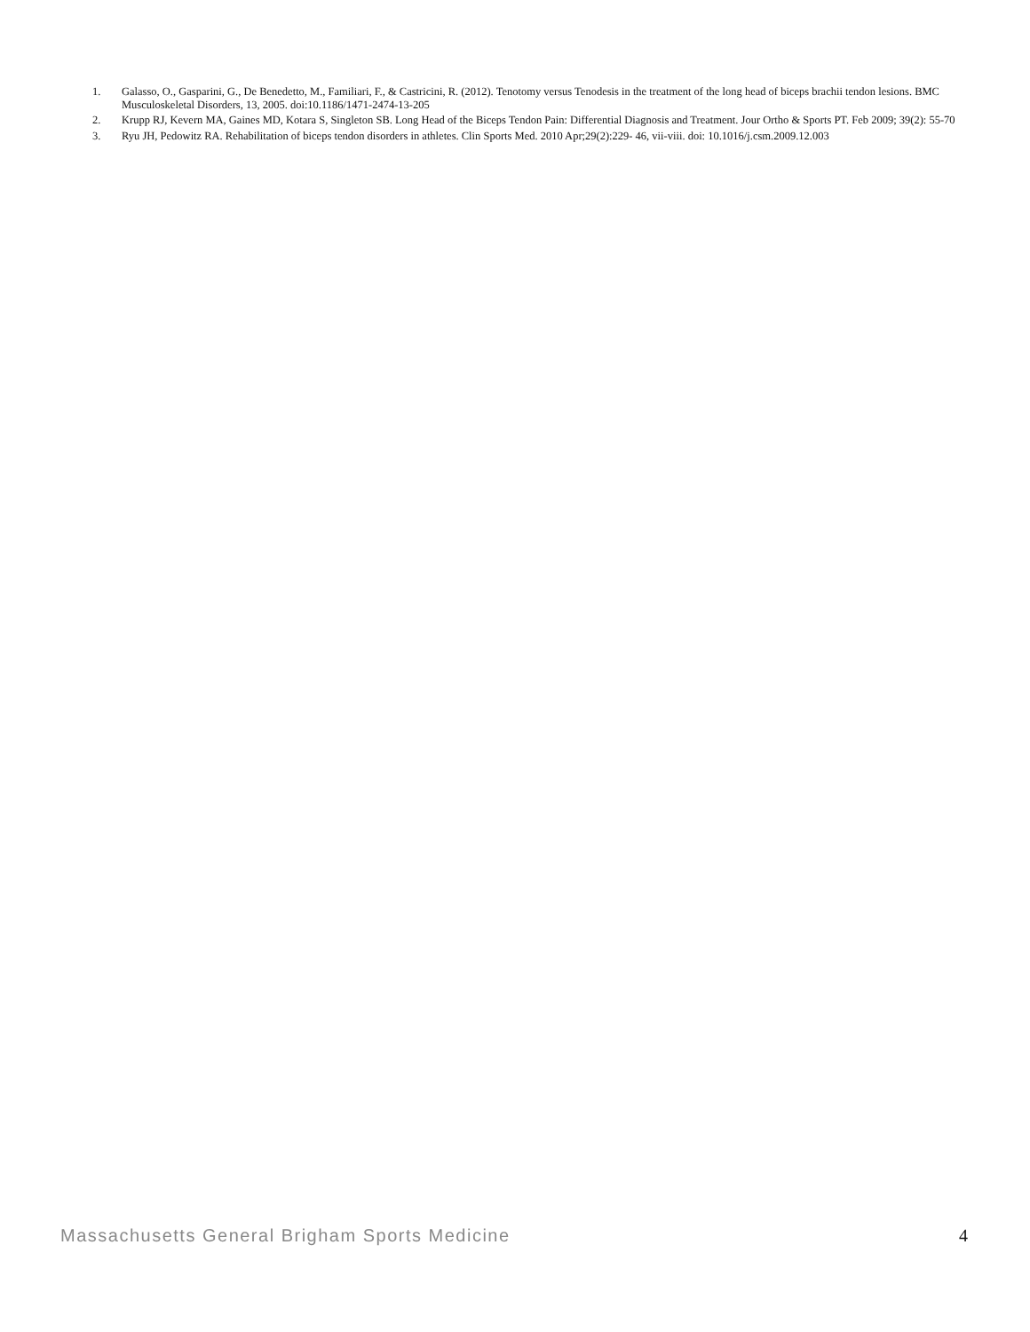1. Galasso, O., Gasparini, G., De Benedetto, M., Familiari, F., & Castricini, R. (2012). Tenotomy versus Tenodesis in the treatment of the long head of biceps brachii tendon lesions. BMC Musculoskeletal Disorders, 13, 2005. doi:10.1186/1471-2474-13-205
2. Krupp RJ, Kevern MA, Gaines MD, Kotara S, Singleton SB. Long Head of the Biceps Tendon Pain: Differential Diagnosis and Treatment. Jour Ortho & Sports PT. Feb 2009; 39(2): 55-70
3. Ryu JH, Pedowitz RA. Rehabilitation of biceps tendon disorders in athletes. Clin Sports Med. 2010 Apr;29(2):229- 46, vii-viii. doi: 10.1016/j.csm.2009.12.003
Massachusetts General Brigham Sports Medicine 4